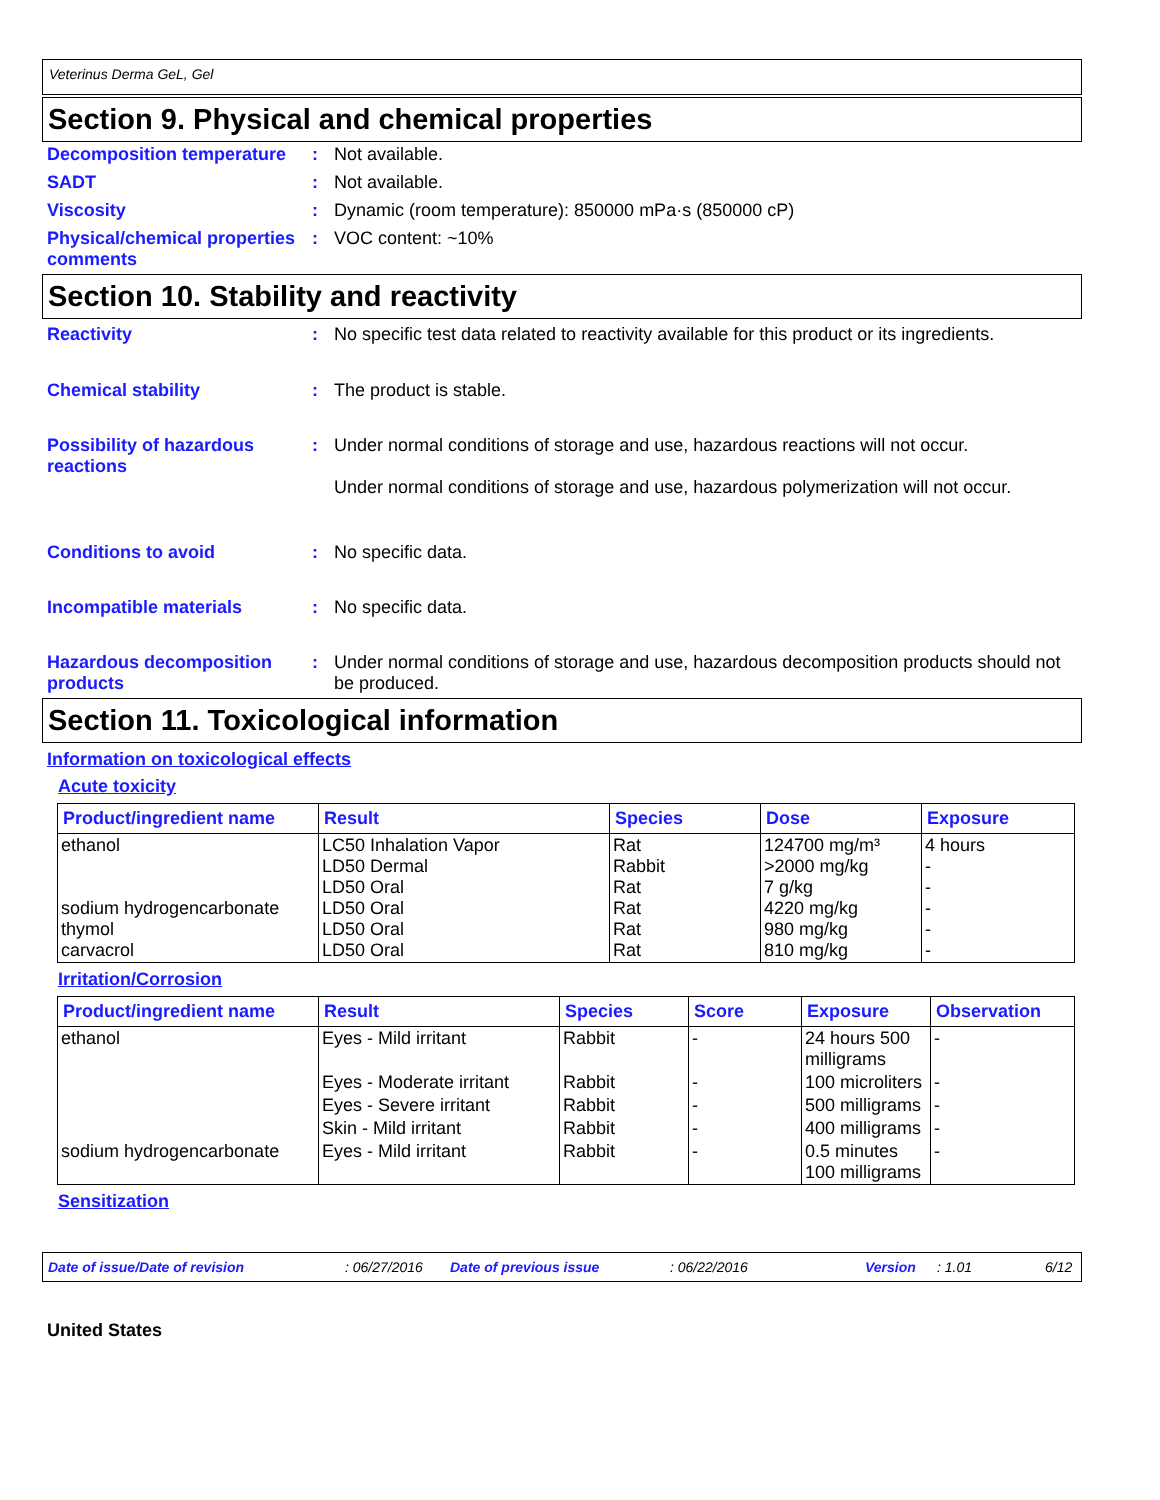Veterinus Derma GeL, Gel
Section 9. Physical and chemical properties
Decomposition temperature
: Not available.
SADT : Not available.
Viscosity : Dynamic (room temperature): 850000 mPa·s (850000 cP)
Physical/chemical properties comments
: VOC content: ~10%
Section 10. Stability and reactivity
Reactivity : No specific test data related to reactivity available for this product or its ingredients.
Chemical stability : The product is stable.
Possibility of hazardous reactions
: Under normal conditions of storage and use, hazardous reactions will not occur.
Under normal conditions of storage and use, hazardous polymerization will not occur.
Conditions to avoid : No specific data.
Incompatible materials : No specific data.
Hazardous decomposition products
: Under normal conditions of storage and use, hazardous decomposition products should not be produced.
Section 11. Toxicological information
Information on toxicological effects
Acute toxicity
| Product/ingredient name | Result | Species | Dose | Exposure |
| --- | --- | --- | --- | --- |
| ethanol sodium hydrogencarbonate thymol carvacrol | LC50 Inhalation Vapor LD50 Dermal LD50 Oral LD50 Oral LD50 Oral LD50 Oral | Rat Rabbit Rat Rat Rat Rat | 124700 mg/m³ >2000 mg/kg 7 g/kg 4220 mg/kg 980 mg/kg 810 mg/kg | 4 hours - - - - - |
Irritation/Corrosion
| Product/ingredient name | Result | Species | Score | Exposure | Observation |
| --- | --- | --- | --- | --- | --- |
| ethanol | Eyes - Mild irritant | Rabbit | - | 24 hours 500 milligrams | - |
| | Eyes - Moderate irritant | Rabbit | - | 100 microliters | - |
| | Eyes - Severe irritant | Rabbit | - | 500 milligrams | - |
| | Skin - Mild irritant | Rabbit | - | 400 milligrams | - |
| sodium hydrogencarbonate | Eyes - Mild irritant | Rabbit | - | 0.5 minutes 100 milligrams | - |
Sensitization
Date of issue/Date of revision: 06/27/2016 Date of previous issue: 06/22/2016 Version: 1.01 6/12
United States